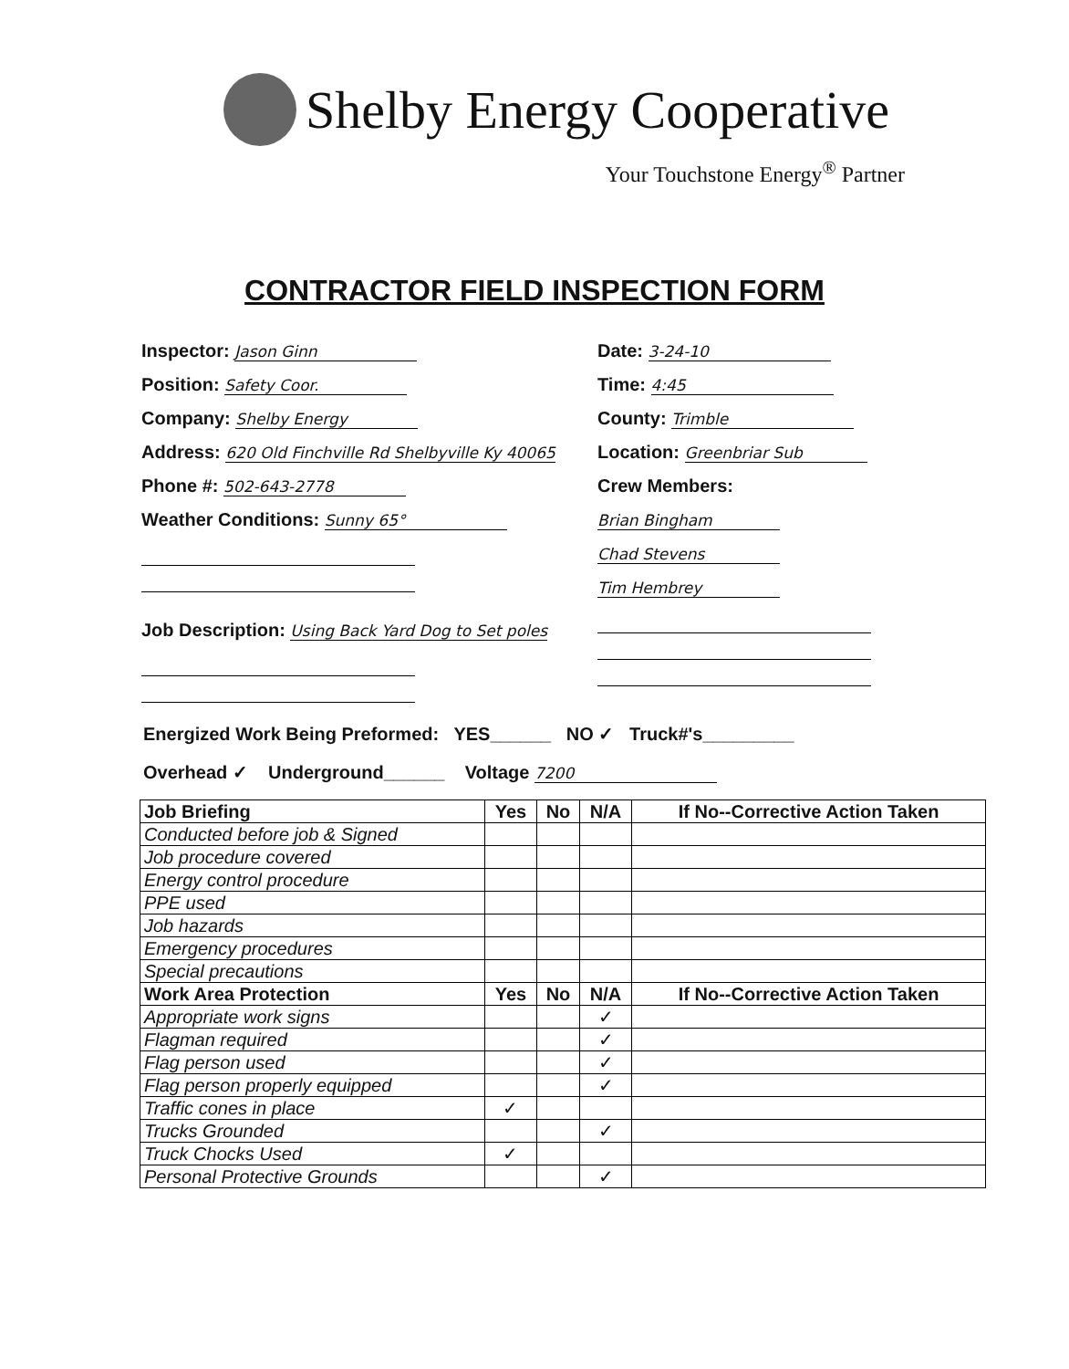Shelby Energy Cooperative
Your Touchstone Energy<sup>®</sup> Partner
CONTRACTOR FIELD INSPECTION FORM
Inspector: Jason Ginn
Position: Safety Coor.
Company: Shelby Energy
Address: 620 Old Finchville Rd Shelbyville Ky 40065
Phone #: 502-643-2778
Weather Conditions: Sunny 65°
Job Description: Using Back Yard Dog to Set poles
Date: 3-24-10
Time: 4:45
County: Trimble
Location: Greenbriar Sub
Crew Members:
Brian Bingham
Chad Stevens
Tim Hembrey
Energized Work Being Preformed: YES______ NO ✓ Truck#'s_________
Overhead ✓ Underground______ Voltage 7200
| Job Briefing | Yes | No | N/A | If No--Corrective Action Taken |
| --- | --- | --- | --- | --- |
| Conducted before job & Signed | | | | |
| Job procedure covered | | | | |
| Energy control procedure | | | | |
| PPE used | | | | |
| Job hazards | | | | |
| Emergency procedures | | | | |
| Special precautions | | | | |
| Work Area Protection | Yes | No | N/A | If No--Corrective Action Taken |
| Appropriate work signs | | | ✓ | |
| Flagman required | | | ✓ | |
| Flag person used | | | ✓ | |
| Flag person properly equipped | | | ✓ | |
| Traffic cones in place | ✓ | | | |
| Trucks Grounded | | | ✓ | |
| Truck Chocks Used | ✓ | | | |
| Personal Protective Grounds | | | ✓ | |